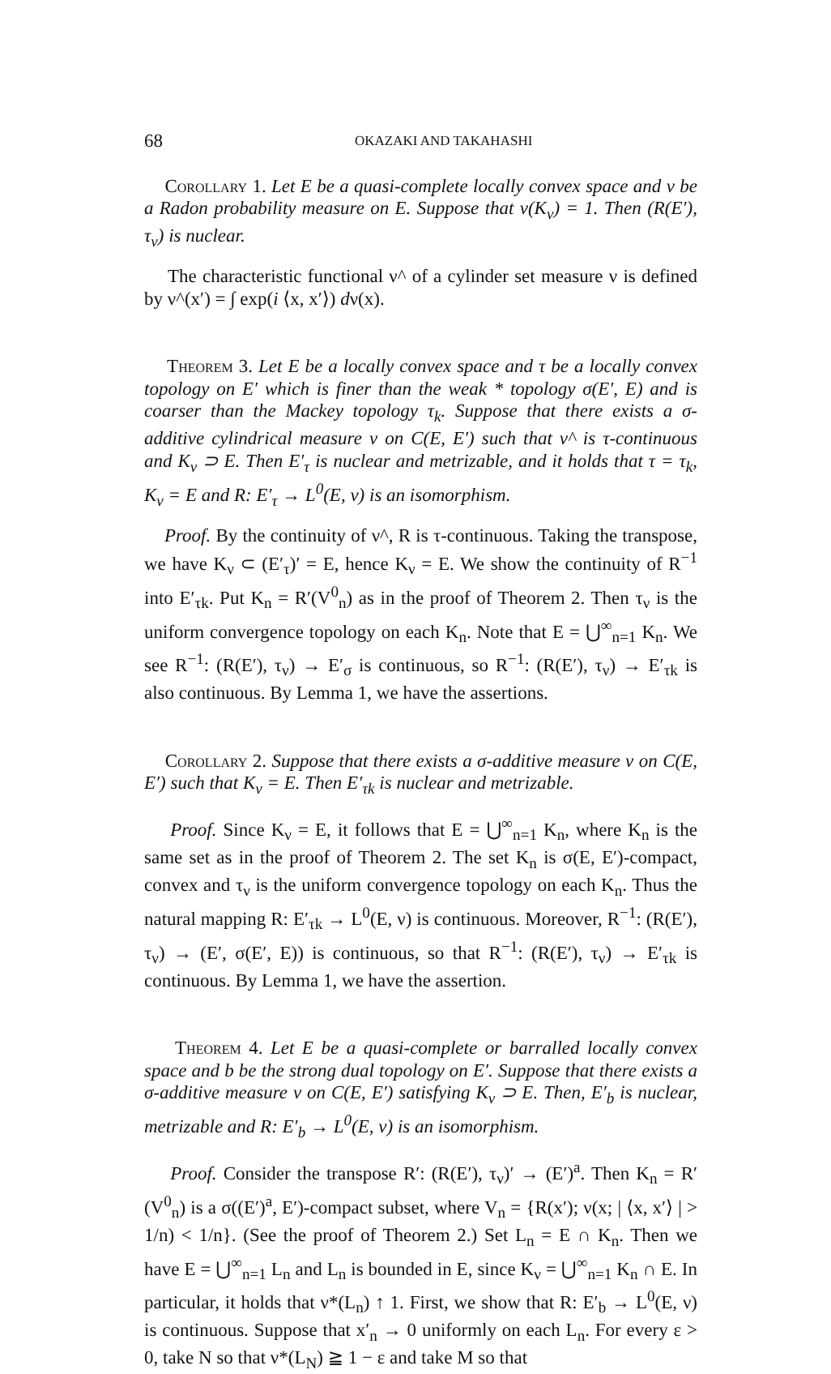68 OKAZAKI AND TAKAHASHI
Corollary 1. Let E be a quasi-complete locally convex space and ν be a Radon probability measure on E. Suppose that ν(K<sub>ν</sub>) = 1. Then (R(E′), τ<sub>ν</sub>) is nuclear.
The characteristic functional ν^ of a cylinder set measure ν is defined by ν^(x′) = ∫ exp(i ⟨x, x′⟩) dν(x).
Theorem 3. Let E be a locally convex space and τ be a locally convex topology on E′ which is finer than the weak * topology σ(E′, E) and is coarser than the Mackey topology τ<sub>k</sub>. Suppose that there exists a σ-additive cylindrical measure ν on C(E, E′) such that ν^ is τ-continuous and K<sub>ν</sub> ⊃ E. Then E′<sub>τ</sub> is nuclear and metrizable, and it holds that τ = τ<sub>k</sub>, K<sub>ν</sub> = E and R: E′<sub>τ</sub> → L<sup>0</sup>(E, ν) is an isomorphism.
Proof. By the continuity of ν^, R is τ-continuous. Taking the transpose, we have K<sub>ν</sub> ⊂ (E′<sub>τ</sub>)′ = E, hence K<sub>ν</sub> = E. We show the continuity of R<sup>−1</sup> into E′<sub>τk</sub>. Put K<sub>n</sub> = R′(V<sup>0</sup><sub>n</sub>) as in the proof of Theorem 2. Then τ<sub>ν</sub> is the uniform convergence topology on each K<sub>n</sub>. Note that E = ⋃<sup>∞</sup><sub>n=1</sub> K<sub>n</sub>. We see R<sup>−1</sup>: (R(E′), τ<sub>ν</sub>) → E′<sub>σ</sub> is continuous, so R<sup>−1</sup>: (R(E′), τ<sub>ν</sub>) → E′<sub>τk</sub> is also continuous. By Lemma 1, we have the assertions.
Corollary 2. Suppose that there exists a σ-additive measure ν on C(E, E′) such that K<sub>ν</sub> = E. Then E′<sub>τk</sub> is nuclear and metrizable.
Proof. Since K<sub>ν</sub> = E, it follows that E = ⋃<sup>∞</sup><sub>n=1</sub> K<sub>n</sub>, where K<sub>n</sub> is the same set as in the proof of Theorem 2. The set K<sub>n</sub> is σ(E, E′)-compact, convex and τ<sub>ν</sub> is the uniform convergence topology on each K<sub>n</sub>. Thus the natural mapping R: E′<sub>τk</sub> → L<sup>0</sup>(E, ν) is continuous. Moreover, R<sup>−1</sup>: (R(E′), τ<sub>ν</sub>) → (E′, σ(E′, E)) is continuous, so that R<sup>−1</sup>: (R(E′), τ<sub>ν</sub>) → E′<sub>τk</sub> is continuous. By Lemma 1, we have the assertion.
Theorem 4. Let E be a quasi-complete or barralled locally convex space and b be the strong dual topology on E′. Suppose that there exists a σ-additive measure ν on C(E, E′) satisfying K<sub>ν</sub> ⊃ E. Then, E′<sub>b</sub> is nuclear, metrizable and R: E′<sub>b</sub> → L<sup>0</sup>(E, ν) is an isomorphism.
Proof. Consider the transpose R′: (R(E′), τ<sub>ν</sub>)′ → (E′)<sup>a</sup>. Then K<sub>n</sub> = R′(V<sup>0</sup><sub>n</sub>) is a σ((E′)<sup>a</sup>, E′)-compact subset, where V<sub>n</sub> = {R(x′); ν(x; | ⟨x, x′⟩ | > 1/n) < 1/n}. (See the proof of Theorem 2.) Set L<sub>n</sub> = E ∩ K<sub>n</sub>. Then we have E = ⋃<sup>∞</sup><sub>n=1</sub> L<sub>n</sub> and L<sub>n</sub> is bounded in E, since K<sub>ν</sub> = ⋃<sup>∞</sup><sub>n=1</sub> K<sub>n</sub> ∩ E. In particular, it holds that ν*(L<sub>n</sub>) ↑ 1. First, we show that R: E′<sub>b</sub> → L<sup>0</sup>(E, ν) is continuous. Suppose that x′<sub>n</sub> → 0 uniformly on each L<sub>n</sub>. For every ε > 0, take N so that ν*(L<sub>N</sub>) ≧ 1 − ε and take M so that